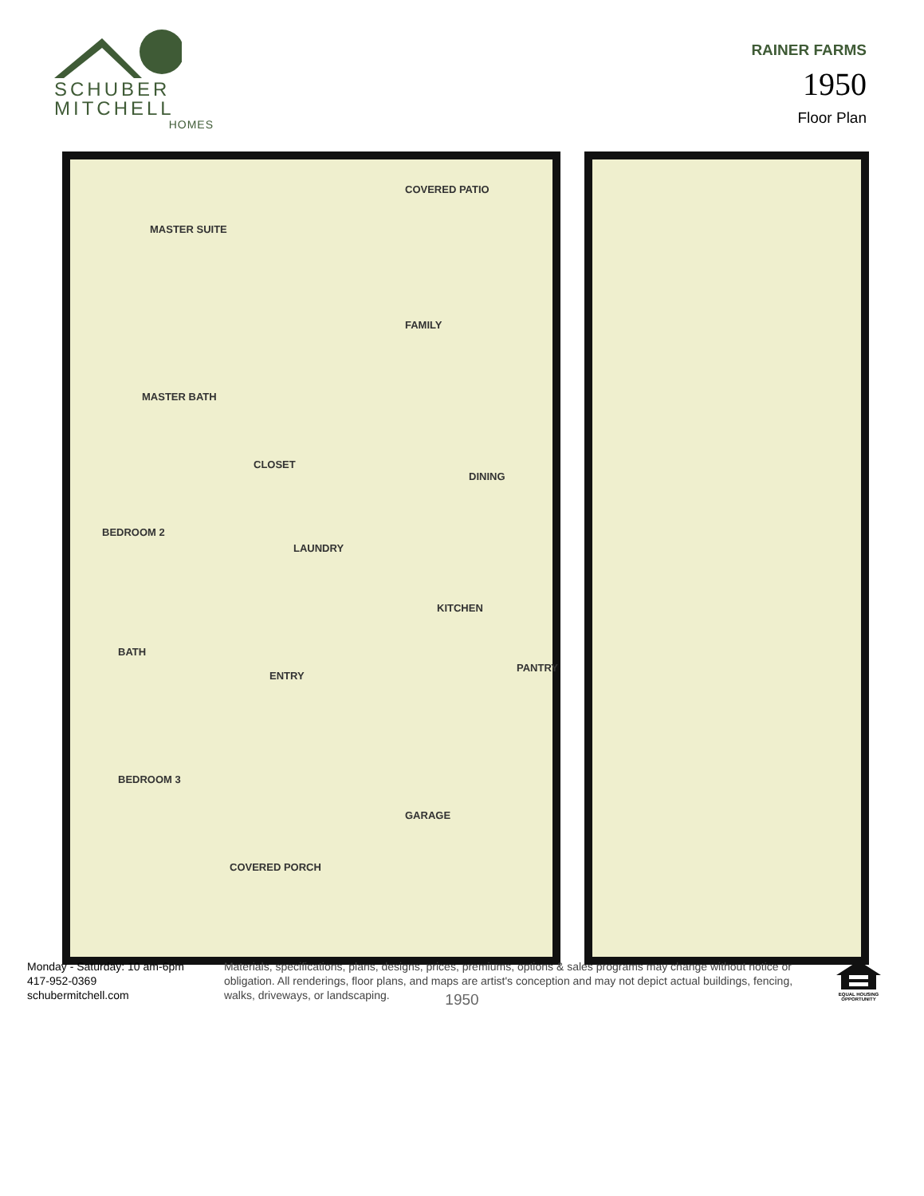SCHUBER
MITCHELL
HOMES
RAINER FARMS
1950
Floor Plan
MASTER SUITE
COVERED PATIO
FAMILY
MASTER BATH
CLOSET
DINING
BEDROOM 2
LAUNDRY
KITCHEN
BATH
ENTRY
PANTRY
BEDROOM 3
GARAGE
COVERED PORCH
1950
Monday - Saturday: 10 am-6pm
417-952-0369
schubermitchell.com
Materials, specifications, plans, designs, prices, premiums, options & sales programs may change without notice or obligation. All renderings, floor plans, and maps are artist's conception and may not depict actual buildings, fencing, walks, driveways, or landscaping.
EQUAL HOUSING OPPORTUNITY